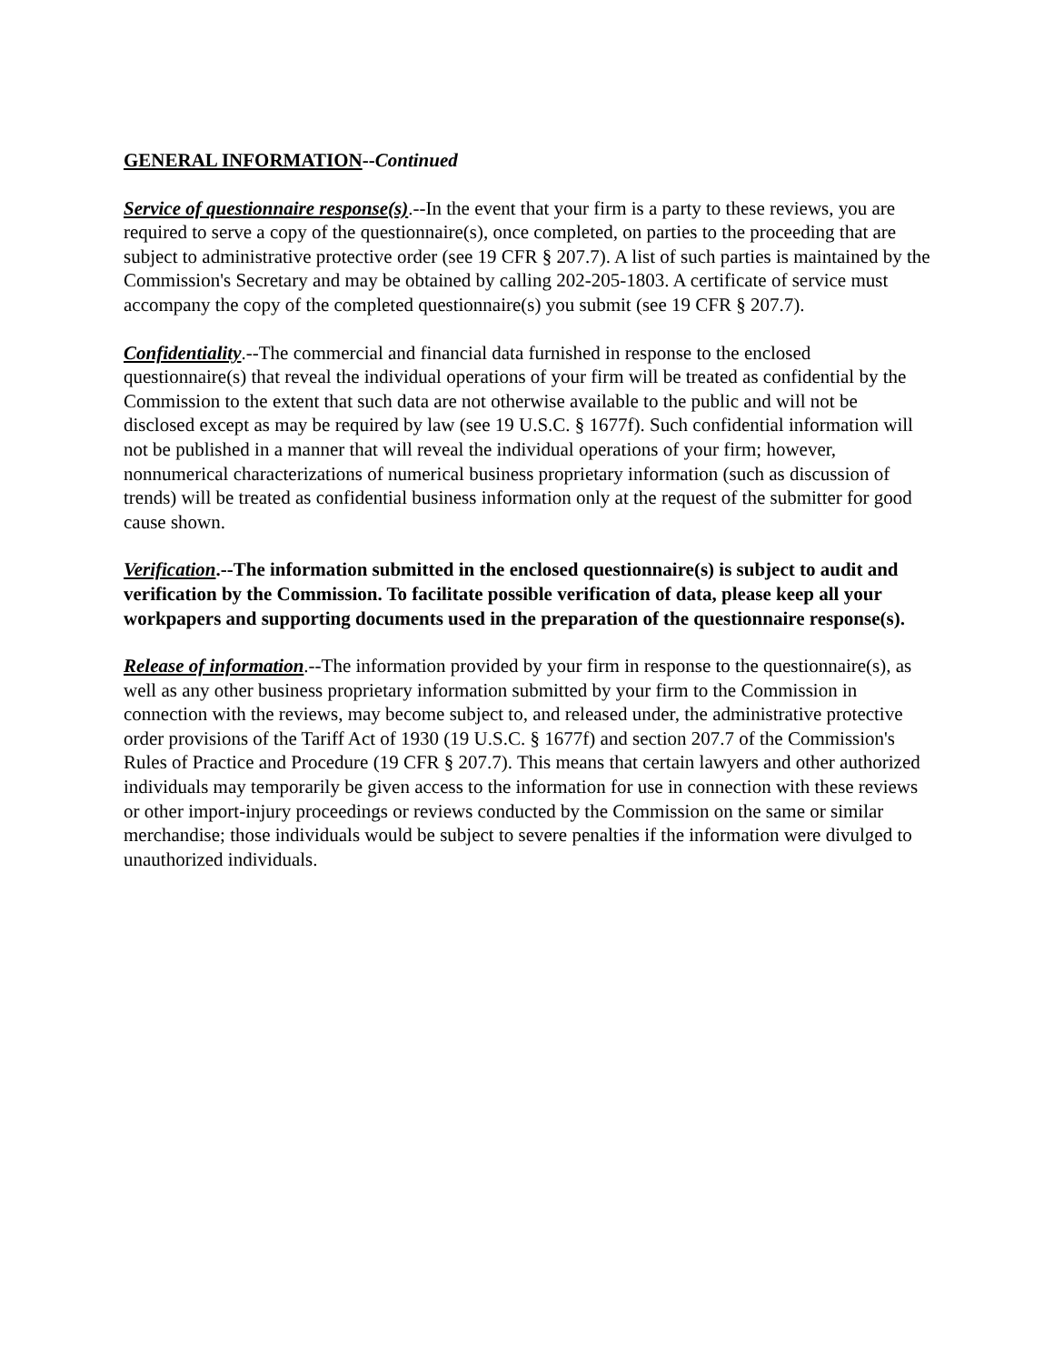GENERAL INFORMATION--Continued
Service of questionnaire response(s).--In the event that your firm is a party to these reviews, you are required to serve a copy of the questionnaire(s), once completed, on parties to the proceeding that are subject to administrative protective order (see 19 CFR § 207.7). A list of such parties is maintained by the Commission's Secretary and may be obtained by calling 202-205-1803. A certificate of service must accompany the copy of the completed questionnaire(s) you submit (see 19 CFR § 207.7).
Confidentiality.--The commercial and financial data furnished in response to the enclosed questionnaire(s) that reveal the individual operations of your firm will be treated as confidential by the Commission to the extent that such data are not otherwise available to the public and will not be disclosed except as may be required by law (see 19 U.S.C. § 1677f). Such confidential information will not be published in a manner that will reveal the individual operations of your firm; however, nonnumerical characterizations of numerical business proprietary information (such as discussion of trends) will be treated as confidential business information only at the request of the submitter for good cause shown.
Verification.--The information submitted in the enclosed questionnaire(s) is subject to audit and verification by the Commission. To facilitate possible verification of data, please keep all your workpapers and supporting documents used in the preparation of the questionnaire response(s).
Release of information.--The information provided by your firm in response to the questionnaire(s), as well as any other business proprietary information submitted by your firm to the Commission in connection with the reviews, may become subject to, and released under, the administrative protective order provisions of the Tariff Act of 1930 (19 U.S.C. § 1677f) and section 207.7 of the Commission's Rules of Practice and Procedure (19 CFR § 207.7). This means that certain lawyers and other authorized individuals may temporarily be given access to the information for use in connection with these reviews or other import-injury proceedings or reviews conducted by the Commission on the same or similar merchandise; those individuals would be subject to severe penalties if the information were divulged to unauthorized individuals.